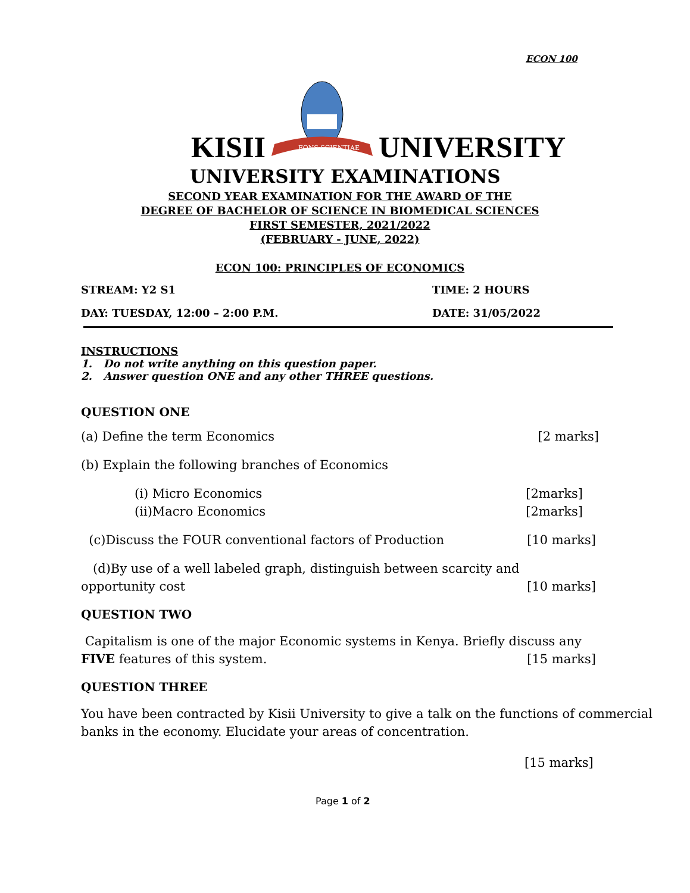ECON 100
KISII
FONS SCIENTIAE
UNIVERSITY
UNIVERSITY EXAMINATIONS
SECOND YEAR EXAMINATION FOR THE AWARD OF THE
DEGREE OF BACHELOR OF SCIENCE IN BIOMEDICAL SCIENCES
FIRST SEMESTER, 2021/2022
(FEBRUARY - JUNE, 2022)
ECON 100: PRINCIPLES OF ECONOMICS
STREAM: Y2 S1 TIME: 2 HOURS
DAY: TUESDAY, 12:00 – 2:00 P.M. DATE: 31/05/2022
INSTRUCTIONS
1. Do not write anything on this question paper.
2. Answer question ONE and any other THREE questions.
QUESTION ONE
(a) Define the term Economics [2 marks]
(b) Explain the following branches of Economics
(i) Micro Economics [2marks]
(ii)Macro Economics [2marks]
(c)Discuss the FOUR conventional factors of Production [10 marks]
(d)By use of a well labeled graph, distinguish between scarcity and
opportunity cost [10 marks]
QUESTION TWO
Capitalism is one of the major Economic systems in Kenya. Briefly discuss any
FIVE features of this system. [15 marks]
QUESTION THREE
You have been contracted by Kisii University to give a talk on the functions of commercial banks in the economy. Elucidate your areas of concentration.
[15 marks]
Page 1 of 2